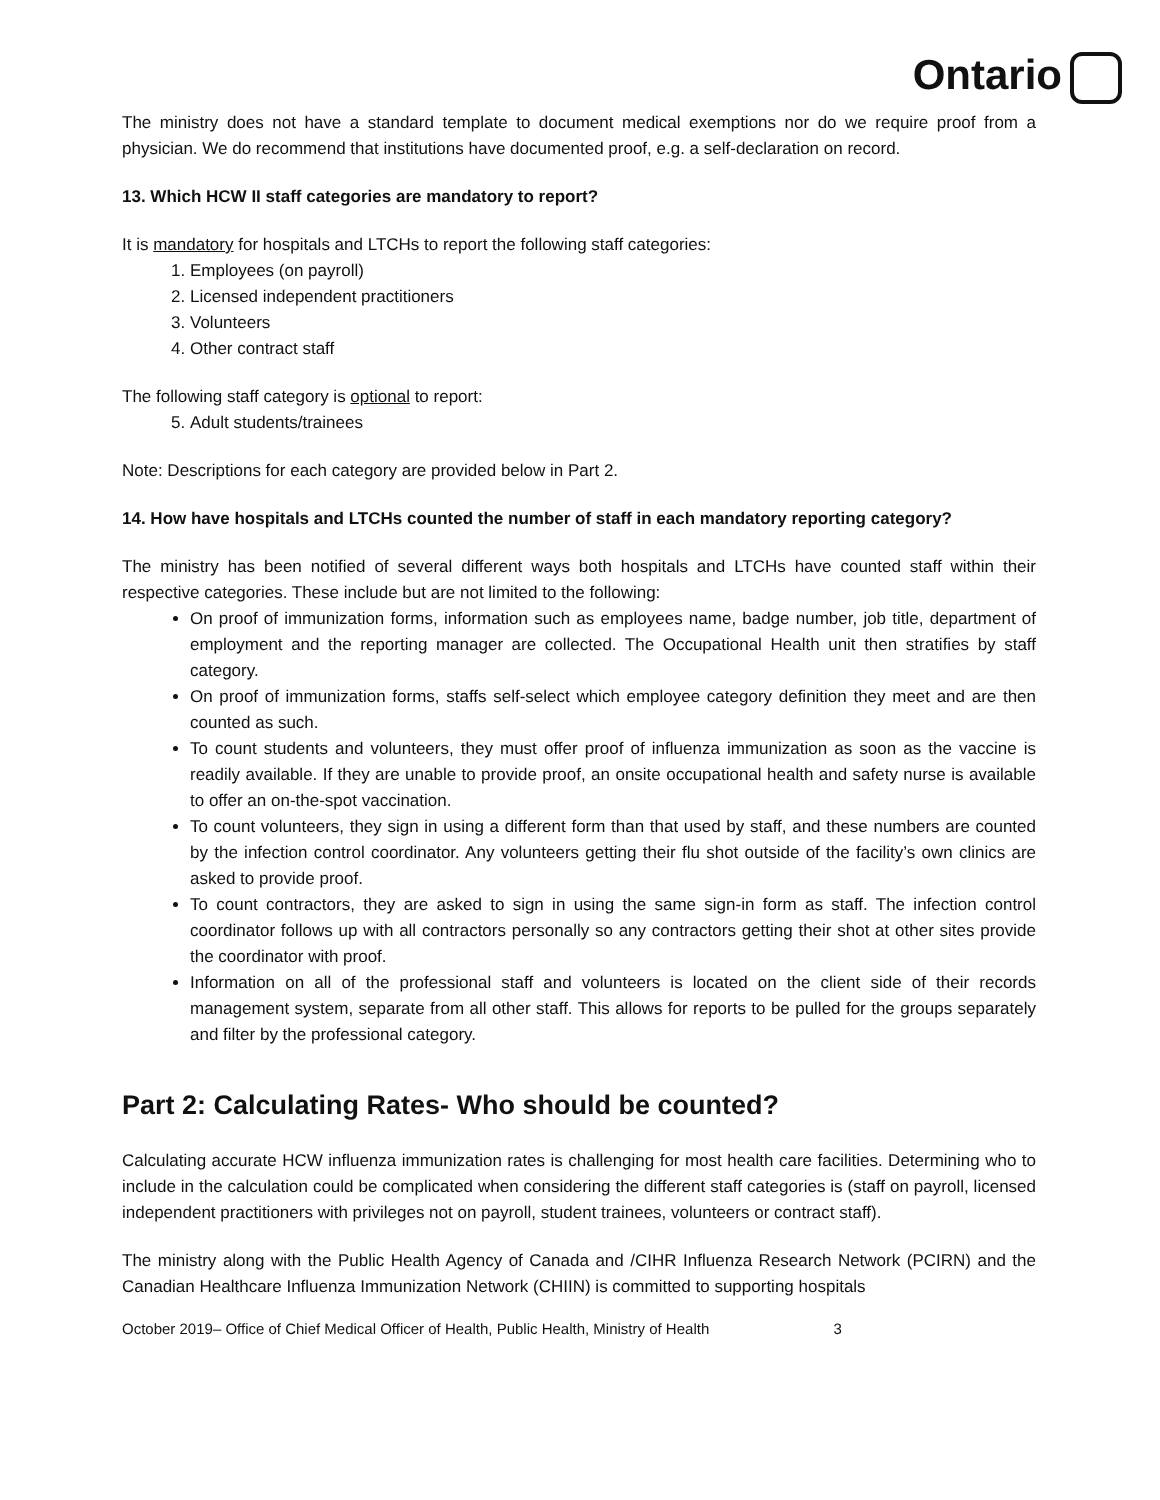Ontario
The ministry does not have a standard template to document medical exemptions nor do we require proof from a physician. We do recommend that institutions have documented proof, e.g. a self-declaration on record.
13. Which HCW II staff categories are mandatory to report?
It is mandatory for hospitals and LTCHs to report the following staff categories:
1. Employees (on payroll)
2. Licensed independent practitioners
3. Volunteers
4. Other contract staff
The following staff category is optional to report:
5. Adult students/trainees
Note: Descriptions for each category are provided below in Part 2.
14. How have hospitals and LTCHs counted the number of staff in each mandatory reporting category?
The ministry has been notified of several different ways both hospitals and LTCHs have counted staff within their respective categories. These include but are not limited to the following:
On proof of immunization forms, information such as employees name, badge number, job title, department of employment and the reporting manager are collected. The Occupational Health unit then stratifies by staff category.
On proof of immunization forms, staffs self-select which employee category definition they meet and are then counted as such.
To count students and volunteers, they must offer proof of influenza immunization as soon as the vaccine is readily available. If they are unable to provide proof, an onsite occupational health and safety nurse is available to offer an on-the-spot vaccination.
To count volunteers, they sign in using a different form than that used by staff, and these numbers are counted by the infection control coordinator. Any volunteers getting their flu shot outside of the facility’s own clinics are asked to provide proof.
To count contractors, they are asked to sign in using the same sign-in form as staff. The infection control coordinator follows up with all contractors personally so any contractors getting their shot at other sites provide the coordinator with proof.
Information on all of the professional staff and volunteers is located on the client side of their records management system, separate from all other staff. This allows for reports to be pulled for the groups separately and filter by the professional category.
Part 2: Calculating Rates- Who should be counted?
Calculating accurate HCW influenza immunization rates is challenging for most health care facilities. Determining who to include in the calculation could be complicated when considering the different staff categories is (staff on payroll, licensed independent practitioners with privileges not on payroll, student trainees, volunteers or contract staff).
The ministry along with the Public Health Agency of Canada and /CIHR Influenza Research Network (PCIRN) and the Canadian Healthcare Influenza Immunization Network (CHIIN) is committed to supporting hospitals
October 2019– Office of Chief Medical Officer of Health, Public Health, Ministry of Health 3